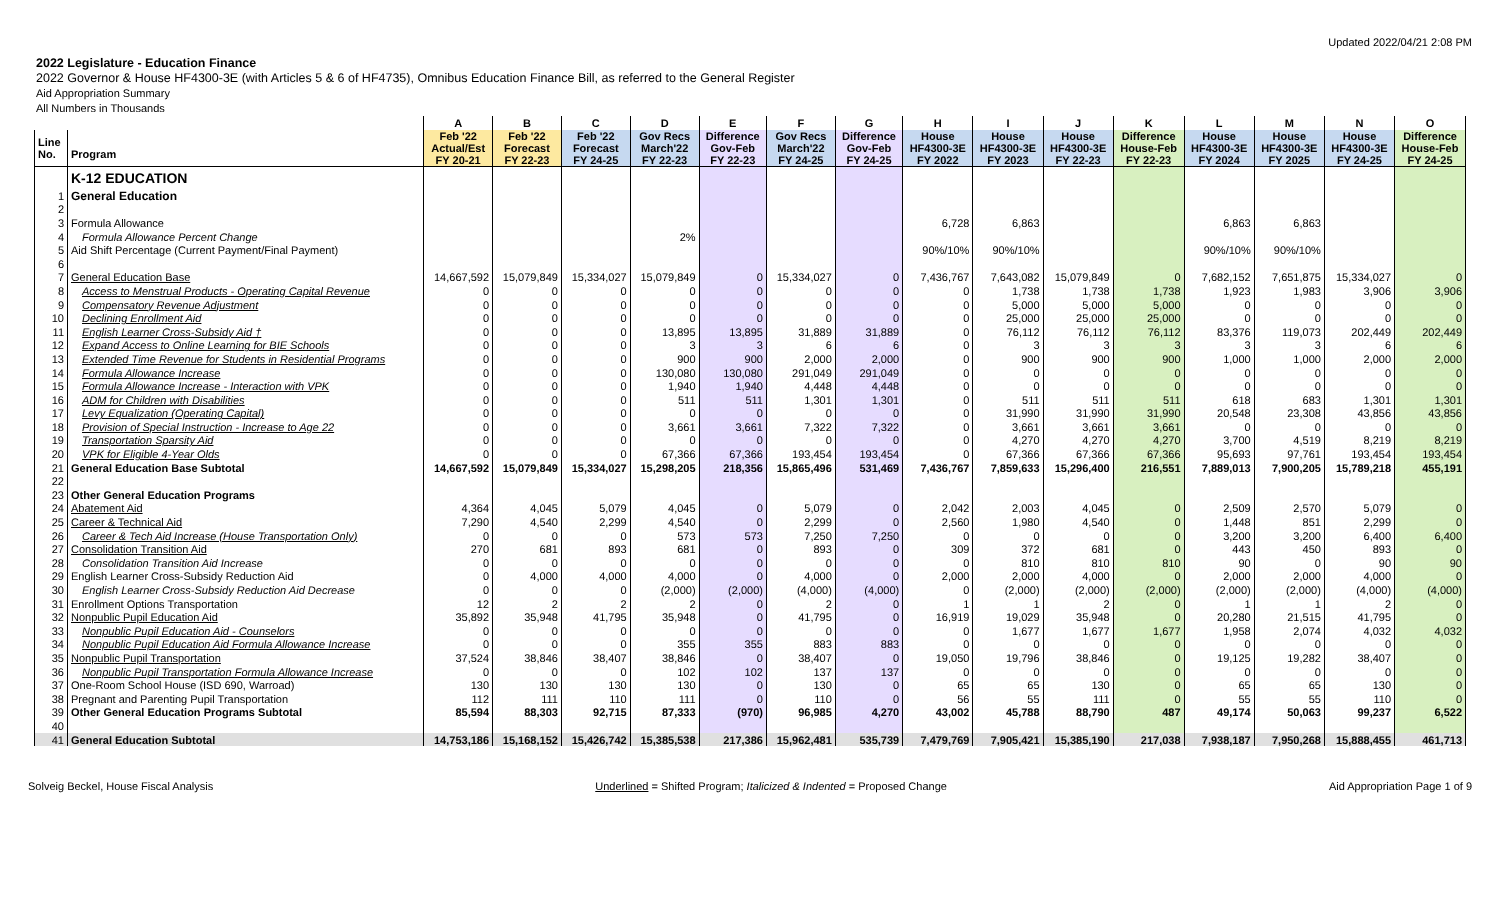Updated 2022/04/21 2:08 PM
2022 Legislature - Education Finance
2022 Governor & House HF4300-3E (with Articles 5 & 6 of HF4735), Omnibus Education Finance Bill, as referred to the General Register
Aid Appropriation Summary
All Numbers in Thousands
| | | A | B | C | D | E | F | G | H | I | J | K | L | M | N | O |
| --- | --- | --- | --- | --- | --- | --- | --- | --- | --- | --- | --- | --- | --- | --- | --- | --- |
| Line No. | Program | Feb '22 Actual/Est FY 20-21 | Feb '22 Forecast FY 22-23 | Feb '22 Forecast FY 24-25 | Gov Recs March'22 FY 22-23 | Difference Gov-Feb FY 22-23 | Gov Recs March'22 FY 24-25 | Difference Gov-Feb FY 24-25 | House HF4300-3E FY 2022 | House HF4300-3E FY 2023 | House HF4300-3E FY 22-23 | Difference House-Feb FY 22-23 | House HF4300-3E FY 2024 | House HF4300-3E FY 2025 | House HF4300-3E FY 24-25 | Difference House-Feb FY 24-25 |
| | K-12 EDUCATION | | | | | | | | | | | | | | | |
| 1 | General Education | | | | | | | | | | | | | | | |
| 2 | | | | | | | | | | | | | | | | |
| 3 | Formula Allowance | | | | | | | | 6,728 | 6,863 | | | 6,863 | 6,863 | | |
| 4 | Formula Allowance Percent Change | | | | 2% | | | | | | | | | | | |
| 5 | Aid Shift Percentage (Current Payment/Final Payment) | | | | | | | | 90%/10% | 90%/10% | | | 90%/10% | 90%/10% | | |
| 6 | | | | | | | | | | | | | | | | |
| 7 | General Education Base | 14,667,592 | 15,079,849 | 15,334,027 | 15,079,849 | 0 | 15,334,027 | 0 | 7,436,767 | 7,643,082 | 15,079,849 | 0 | 7,682,152 | 7,651,875 | 15,334,027 | 0 |
| 8 | Access to Menstrual Products - Operating Capital Revenue | 0 | 0 | 0 | 0 | 0 | 0 | 0 | 0 | 1,738 | 1,738 | 1,738 | 1,923 | 1,983 | 3,906 | 3,906 |
| 9 | Compensatory Revenue Adjustment | 0 | 0 | 0 | 0 | 0 | 0 | 0 | 0 | 5,000 | 5,000 | 5,000 | 0 | 0 | 0 | 0 |
| 10 | Declining Enrollment Aid | 0 | 0 | 0 | 0 | 0 | 0 | 0 | 0 | 25,000 | 25,000 | 25,000 | 0 | 0 | 0 | 0 |
| 11 | English Learner Cross-Subsidy Aid † | 0 | 0 | 0 | 13,895 | 13,895 | 31,889 | 31,889 | 0 | 76,112 | 76,112 | 76,112 | 83,376 | 119,073 | 202,449 | 202,449 |
| 12 | Expand Access to Online Learning for BIE Schools | 0 | 0 | 0 | 3 | 3 | 6 | 6 | 0 | 3 | 3 | 3 | 3 | 3 | 6 | 6 |
| 13 | Extended Time Revenue for Students in Residential Programs | 0 | 0 | 0 | 900 | 900 | 2,000 | 2,000 | 0 | 900 | 900 | 900 | 1,000 | 1,000 | 2,000 | 2,000 |
| 14 | Formula Allowance Increase | 0 | 0 | 0 | 130,080 | 130,080 | 291,049 | 291,049 | 0 | 0 | 0 | 0 | 0 | 0 | 0 | 0 |
| 15 | Formula Allowance Increase - Interaction with VPK | 0 | 0 | 0 | 1,940 | 1,940 | 4,448 | 4,448 | 0 | 0 | 0 | 0 | 0 | 0 | 0 | 0 |
| 16 | ADM for Children with Disabilities | 0 | 0 | 0 | 511 | 511 | 1,301 | 1,301 | 0 | 511 | 511 | 511 | 618 | 683 | 1,301 | 1,301 |
| 17 | Levy Equalization (Operating Capital) | 0 | 0 | 0 | 0 | 0 | 0 | 0 | 0 | 31,990 | 31,990 | 31,990 | 20,548 | 23,308 | 43,856 | 43,856 |
| 18 | Provision of Special Instruction - Increase to Age 22 | 0 | 0 | 0 | 3,661 | 3,661 | 7,322 | 7,322 | 0 | 3,661 | 3,661 | 3,661 | 0 | 0 | 0 | 0 |
| 19 | Transportation Sparsity Aid | 0 | 0 | 0 | 0 | 0 | 0 | 0 | 0 | 4,270 | 4,270 | 4,270 | 3,700 | 4,519 | 8,219 | 8,219 |
| 20 | VPK for Eligible 4-Year Olds | 0 | 0 | 0 | 67,366 | 67,366 | 193,454 | 193,454 | 0 | 67,366 | 67,366 | 67,366 | 95,693 | 97,761 | 193,454 | 193,454 |
| 21 | General Education Base Subtotal | 14,667,592 | 15,079,849 | 15,334,027 | 15,298,205 | 218,356 | 15,865,496 | 531,469 | 7,436,767 | 7,859,633 | 15,296,400 | 216,551 | 7,889,013 | 7,900,205 | 15,789,218 | 455,191 |
| 22 | | | | | | | | | | | | | | | | |
| 23 | Other General Education Programs | | | | | | | | | | | | | | | |
| 24 | Abatement Aid | 4,364 | 4,045 | 5,079 | 4,045 | 0 | 5,079 | 0 | 2,042 | 2,003 | 4,045 | 0 | 2,509 | 2,570 | 5,079 | 0 |
| 25 | Career & Technical Aid | 7,290 | 4,540 | 2,299 | 4,540 | 0 | 2,299 | 0 | 2,560 | 1,980 | 4,540 | 0 | 1,448 | 851 | 2,299 | 0 |
| 26 | Career & Tech Aid Increase (House Transportation Only) | 0 | 0 | 0 | 573 | 573 | 7,250 | 7,250 | 0 | 0 | 0 | 0 | 3,200 | 3,200 | 6,400 | 6,400 |
| 27 | Consolidation Transition Aid | 270 | 681 | 893 | 681 | 0 | 893 | 0 | 309 | 372 | 681 | 0 | 443 | 450 | 893 | 0 |
| 28 | Consolidation Transition Aid Increase | 0 | 0 | 0 | 0 | 0 | 0 | 0 | 0 | 810 | 810 | 810 | 90 | 0 | 90 | 90 |
| 29 | English Learner Cross-Subsidy Reduction Aid | 0 | 4,000 | 4,000 | 4,000 | 0 | 4,000 | 0 | 2,000 | 2,000 | 4,000 | 0 | 2,000 | 2,000 | 4,000 | 0 |
| 30 | English Learner Cross-Subsidy Reduction Aid Decrease | 0 | 0 | 0 | (2,000) | (2,000) | (4,000) | (4,000) | 0 | (2,000) | (2,000) | (2,000) | (2,000) | (2,000) | (4,000) | (4,000) |
| 31 | Enrollment Options Transportation | 12 | 2 | 2 | 2 | 0 | 2 | 0 | 1 | 1 | 2 | 0 | 1 | 1 | 2 | 0 |
| 32 | Nonpublic Pupil Education Aid | 35,892 | 35,948 | 41,795 | 35,948 | 0 | 41,795 | 0 | 16,919 | 19,029 | 35,948 | 0 | 20,280 | 21,515 | 41,795 | 0 |
| 33 | Nonpublic Pupil Education Aid - Counselors | 0 | 0 | 0 | 0 | 0 | 0 | 0 | 0 | 1,677 | 1,677 | 1,677 | 1,958 | 2,074 | 4,032 | 4,032 |
| 34 | Nonpublic Pupil Education Aid Formula Allowance Increase | 0 | 0 | 0 | 355 | 355 | 883 | 883 | 0 | 0 | 0 | 0 | 0 | 0 | 0 | 0 |
| 35 | Nonpublic Pupil Transportation | 37,524 | 38,846 | 38,407 | 38,846 | 0 | 38,407 | 0 | 19,050 | 19,796 | 38,846 | 0 | 19,125 | 19,282 | 38,407 | 0 |
| 36 | Nonpublic Pupil Transportation Formula Allowance Increase | 0 | 0 | 0 | 102 | 102 | 137 | 137 | 0 | 0 | 0 | 0 | 0 | 0 | 0 | 0 |
| 37 | One-Room School House (ISD 690, Warroad) | 130 | 130 | 130 | 130 | 0 | 130 | 0 | 65 | 65 | 130 | 0 | 65 | 65 | 130 | 0 |
| 38 | Pregnant and Parenting Pupil Transportation | 112 | 111 | 110 | 111 | 0 | 110 | 0 | 56 | 55 | 111 | 0 | 55 | 55 | 110 | 0 |
| 39 | Other General Education Programs Subtotal | 85,594 | 88,303 | 92,715 | 87,333 | (970) | 96,985 | 4,270 | 43,002 | 45,788 | 88,790 | 487 | 49,174 | 50,063 | 99,237 | 6,522 |
| 40 | | | | | | | | | | | | | | | | |
| 41 | General Education Subtotal | 14,753,186 | 15,168,152 | 15,426,742 | 15,385,538 | 217,386 | 15,962,481 | 535,739 | 7,479,769 | 7,905,421 | 15,385,190 | 217,038 | 7,938,187 | 7,950,268 | 15,888,455 | 461,713 |
Solveig Beckel, House Fiscal Analysis Underlined = Shifted Program; Italicized & Indented = Proposed Change Aid Appropriation Page 1 of 9